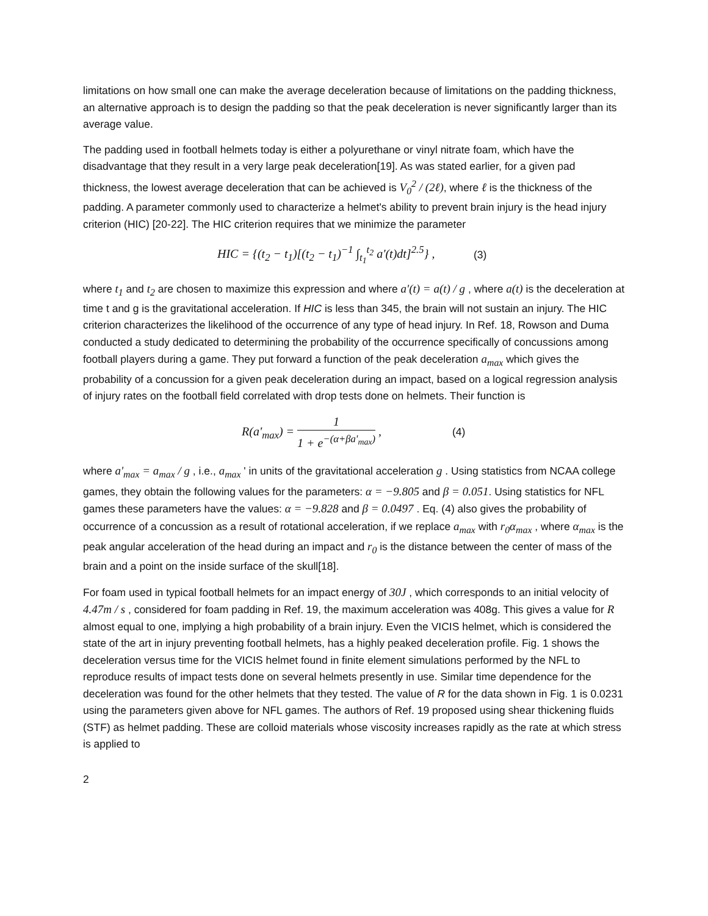limitations on how small one can make the average deceleration because of limitations on the padding thickness, an alternative approach is to design the padding so that the peak deceleration is never significantly larger than its average value.
The padding used in football helmets today is either a polyurethane or vinyl nitrate foam, which have the disadvantage that they result in a very large peak deceleration[19]. As was stated earlier, for a given pad thickness, the lowest average deceleration that can be achieved is V<sub>0</sub><sup>2</sup> / (2ℓ), where ℓ is the thickness of the padding. A parameter commonly used to characterize a helmet's ability to prevent brain injury is the head injury criterion (HIC) [20-22]. The HIC criterion requires that we minimize the parameter
HIC = {(t<sub>2</sub> − t<sub>1</sub>)[(t<sub>2</sub> − t<sub>1</sub>)<sup>−1</sup> ∫<sub>t<sub>1</sub></sub><sup>t<sub>2</sub></sup> a'(t)dt]<sup>2.5</sup>} ,
(3)
where t<sub>1</sub> and t<sub>2</sub> are chosen to maximize this expression and where a'(t) = a(t) / g , where a(t) is the deceleration at time t and g is the gravitational acceleration. If HIC is less than 345, the brain will not sustain an injury. The HIC criterion characterizes the likelihood of the occurrence of any type of head injury. In Ref. 18, Rowson and Duma conducted a study dedicated to determining the probability of the occurrence specifically of concussions among football players during a game. They put forward a function of the peak deceleration a<sub>max</sub> which gives the probability of a concussion for a given peak deceleration during an impact, based on a logical regression analysis of injury rates on the football field correlated with drop tests done on helmets. Their function is
R(a'<sub>max</sub>) = 1 1 + e<sup>−(α+βa'<sub>max</sub>)</sup> ,
(4)
where a'<sub>max</sub> = a<sub>max</sub> / g , i.e., a<sub>max</sub> ' in units of the gravitational acceleration g . Using statistics from NCAA college games, they obtain the following values for the parameters: α = −9.805 and β = 0.051. Using statistics for NFL games these parameters have the values: α = −9.828 and β = 0.0497 . Eq. (4) also gives the probability of occurrence of a concussion as a result of rotational acceleration, if we replace a<sub>max</sub> with r<sub>0</sub>α<sub>max</sub> , where α<sub>max</sub> is the peak angular acceleration of the head during an impact and r<sub>0</sub> is the distance between the center of mass of the brain and a point on the inside surface of the skull[18].
For foam used in typical football helmets for an impact energy of 30J , which corresponds to an initial velocity of 4.47m / s , considered for foam padding in Ref. 19, the maximum acceleration was 408g. This gives a value for R almost equal to one, implying a high probability of a brain injury. Even the VICIS helmet, which is considered the state of the art in injury preventing football helmets, has a highly peaked deceleration profile. Fig. 1 shows the deceleration versus time for the VICIS helmet found in finite element simulations performed by the NFL to reproduce results of impact tests done on several helmets presently in use. Similar time dependence for the deceleration was found for the other helmets that they tested. The value of R for the data shown in Fig. 1 is 0.0231 using the parameters given above for NFL games. The authors of Ref. 19 proposed using shear thickening fluids (STF) as helmet padding. These are colloid materials whose viscosity increases rapidly as the rate at which stress is applied to
2